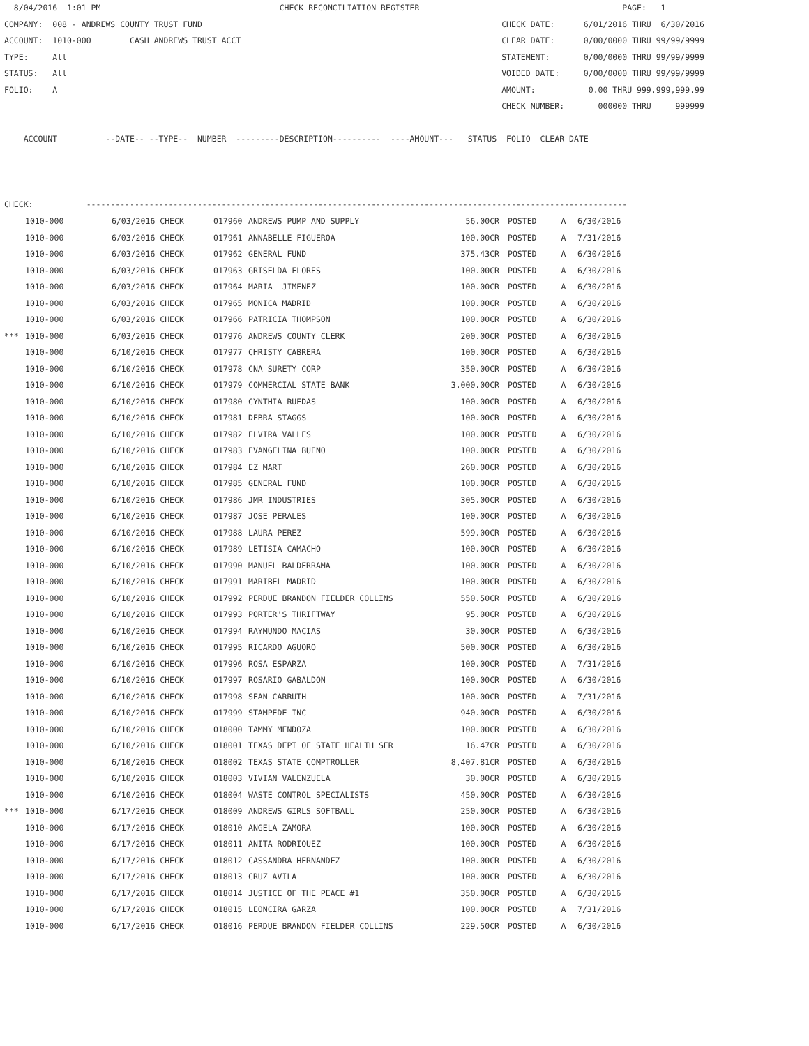8/04/2016  1:01 PM                                     CHECK RECONCILIATION REGISTER                                          PAGE:   1
COMPANY:  008 - ANDREWS COUNTY TRUST FUND                                                              CHECK DATE:      6/01/2016 THRU  6/30/2016
ACCOUNT:  1010-000        CASH ANDREWS TRUST ACCT                                                      CLEAR DATE:      0/00/0000 THRU 99/99/9999
TYPE:     All                                                                                          STATEMENT:       0/00/0000 THRU 99/99/9999
STATUS:   All                                                                                          VOIDED DATE:     0/00/0000 THRU 99/99/9999
FOLIO:    A                                                                                            AMOUNT:           0.00 THRU 999,999,999.99
                                                                                                       CHECK NUMBER:       000000 THRU     999999

    ACCOUNT          --DATE-- --TYPE--  NUMBER  ---------DESCRIPTION----------  ----AMOUNT---   STATUS  FOLIO  CLEAR DATE



CHECK:           ----------------------------------------------------------------------------------------------------------------
| | 1010-000 | 6/03/2016 CHECK | 017960 | ANDREWS PUMP AND SUPPLY | 56.00CR | POSTED | A | 6/30/2016 |
| | 1010-000 | 6/03/2016 CHECK | 017961 | ANNABELLE FIGUEROA | 100.00CR | POSTED | A | 7/31/2016 |
| | 1010-000 | 6/03/2016 CHECK | 017962 | GENERAL FUND | 375.43CR | POSTED | A | 6/30/2016 |
| | 1010-000 | 6/03/2016 CHECK | 017963 | GRISELDA FLORES | 100.00CR | POSTED | A | 6/30/2016 |
| | 1010-000 | 6/03/2016 CHECK | 017964 | MARIA JIMENEZ | 100.00CR | POSTED | A | 6/30/2016 |
| | 1010-000 | 6/03/2016 CHECK | 017965 | MONICA MADRID | 100.00CR | POSTED | A | 6/30/2016 |
| | 1010-000 | 6/03/2016 CHECK | 017966 | PATRICIA THOMPSON | 100.00CR | POSTED | A | 6/30/2016 |
| *** | 1010-000 | 6/03/2016 CHECK | 017976 | ANDREWS COUNTY CLERK | 200.00CR | POSTED | A | 6/30/2016 |
| | 1010-000 | 6/10/2016 CHECK | 017977 | CHRISTY CABRERA | 100.00CR | POSTED | A | 6/30/2016 |
| | 1010-000 | 6/10/2016 CHECK | 017978 | CNA SURETY CORP | 350.00CR | POSTED | A | 6/30/2016 |
| | 1010-000 | 6/10/2016 CHECK | 017979 | COMMERCIAL STATE BANK | 3,000.00CR | POSTED | A | 6/30/2016 |
| | 1010-000 | 6/10/2016 CHECK | 017980 | CYNTHIA RUEDAS | 100.00CR | POSTED | A | 6/30/2016 |
| | 1010-000 | 6/10/2016 CHECK | 017981 | DEBRA STAGGS | 100.00CR | POSTED | A | 6/30/2016 |
| | 1010-000 | 6/10/2016 CHECK | 017982 | ELVIRA VALLES | 100.00CR | POSTED | A | 6/30/2016 |
| | 1010-000 | 6/10/2016 CHECK | 017983 | EVANGELINA BUENO | 100.00CR | POSTED | A | 6/30/2016 |
| | 1010-000 | 6/10/2016 CHECK | 017984 | EZ MART | 260.00CR | POSTED | A | 6/30/2016 |
| | 1010-000 | 6/10/2016 CHECK | 017985 | GENERAL FUND | 100.00CR | POSTED | A | 6/30/2016 |
| | 1010-000 | 6/10/2016 CHECK | 017986 | JMR INDUSTRIES | 305.00CR | POSTED | A | 6/30/2016 |
| | 1010-000 | 6/10/2016 CHECK | 017987 | JOSE PERALES | 100.00CR | POSTED | A | 6/30/2016 |
| | 1010-000 | 6/10/2016 CHECK | 017988 | LAURA PEREZ | 599.00CR | POSTED | A | 6/30/2016 |
| | 1010-000 | 6/10/2016 CHECK | 017989 | LETISIA CAMACHO | 100.00CR | POSTED | A | 6/30/2016 |
| | 1010-000 | 6/10/2016 CHECK | 017990 | MANUEL BALDERRAMA | 100.00CR | POSTED | A | 6/30/2016 |
| | 1010-000 | 6/10/2016 CHECK | 017991 | MARIBEL MADRID | 100.00CR | POSTED | A | 6/30/2016 |
| | 1010-000 | 6/10/2016 CHECK | 017992 | PERDUE BRANDON FIELDER COLLINS | 550.50CR | POSTED | A | 6/30/2016 |
| | 1010-000 | 6/10/2016 CHECK | 017993 | PORTER'S THRIFTWAY | 95.00CR | POSTED | A | 6/30/2016 |
| | 1010-000 | 6/10/2016 CHECK | 017994 | RAYMUNDO MACIAS | 30.00CR | POSTED | A | 6/30/2016 |
| | 1010-000 | 6/10/2016 CHECK | 017995 | RICARDO AGUORO | 500.00CR | POSTED | A | 6/30/2016 |
| | 1010-000 | 6/10/2016 CHECK | 017996 | ROSA ESPARZA | 100.00CR | POSTED | A | 7/31/2016 |
| | 1010-000 | 6/10/2016 CHECK | 017997 | ROSARIO GABALDON | 100.00CR | POSTED | A | 6/30/2016 |
| | 1010-000 | 6/10/2016 CHECK | 017998 | SEAN CARRUTH | 100.00CR | POSTED | A | 7/31/2016 |
| | 1010-000 | 6/10/2016 CHECK | 017999 | STAMPEDE INC | 940.00CR | POSTED | A | 6/30/2016 |
| | 1010-000 | 6/10/2016 CHECK | 018000 | TAMMY MENDOZA | 100.00CR | POSTED | A | 6/30/2016 |
| | 1010-000 | 6/10/2016 CHECK | 018001 | TEXAS DEPT OF STATE HEALTH SER | 16.47CR | POSTED | A | 6/30/2016 |
| | 1010-000 | 6/10/2016 CHECK | 018002 | TEXAS STATE COMPTROLLER | 8,407.81CR | POSTED | A | 6/30/2016 |
| | 1010-000 | 6/10/2016 CHECK | 018003 | VIVIAN VALENZUELA | 30.00CR | POSTED | A | 6/30/2016 |
| | 1010-000 | 6/10/2016 CHECK | 018004 | WASTE CONTROL SPECIALISTS | 450.00CR | POSTED | A | 6/30/2016 |
| *** | 1010-000 | 6/17/2016 CHECK | 018009 | ANDREWS GIRLS SOFTBALL | 250.00CR | POSTED | A | 6/30/2016 |
| | 1010-000 | 6/17/2016 CHECK | 018010 | ANGELA ZAMORA | 100.00CR | POSTED | A | 6/30/2016 |
| | 1010-000 | 6/17/2016 CHECK | 018011 | ANITA RODRIQUEZ | 100.00CR | POSTED | A | 6/30/2016 |
| | 1010-000 | 6/17/2016 CHECK | 018012 | CASSANDRA HERNANDEZ | 100.00CR | POSTED | A | 6/30/2016 |
| | 1010-000 | 6/17/2016 CHECK | 018013 | CRUZ AVILA | 100.00CR | POSTED | A | 6/30/2016 |
| | 1010-000 | 6/17/2016 CHECK | 018014 | JUSTICE OF THE PEACE #1 | 350.00CR | POSTED | A | 6/30/2016 |
| | 1010-000 | 6/17/2016 CHECK | 018015 | LEONCIRA GARZA | 100.00CR | POSTED | A | 7/31/2016 |
| | 1010-000 | 6/17/2016 CHECK | 018016 | PERDUE BRANDON FIELDER COLLINS | 229.50CR | POSTED | A | 6/30/2016 |